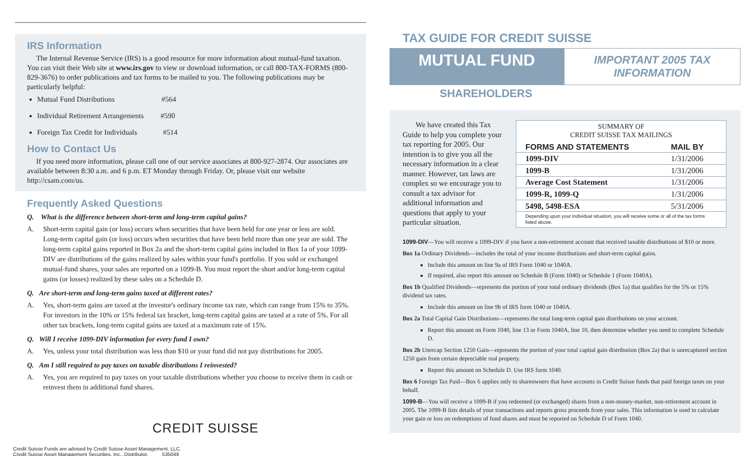IRS Information
The Internal Revenue Service (IRS) is a good resource for more information about mutual-fund taxation. You can visit their Web site at www.irs.gov to view or download information, or call 800-TAX-FORMS (800-829-3676) to order publications and tax forms to be mailed to you. The following publications may be particularly helpful:
Mutual Fund Distributions #564
Individual Retirement Arrangements #590
Foreign Tax Credit for Individuals #514
How to Contact Us
If you need more information, please call one of our service associates at 800-927-2874. Our associates are available between 8:30 a.m. and 6 p.m. ET Monday through Friday. Or, please visit our website http://csam.com/us.
Frequently Asked Questions
Q. What is the difference between short-term and long-term capital gains?
A. Short-term capital gain (or loss) occurs when securities that have been held for one year or less are sold. Long-term capital gain (or loss) occurs when securities that have been held more than one year are sold. The long-term capital gains reported in Box 2a and the short-term capital gains included in Box 1a of your 1099-DIV are distributions of the gains realized by sales within your fund's portfolio. If you sold or exchanged mutual-fund shares, your sales are reported on a 1099-B. You must report the short and/or long-term capital gains (or losses) realized by these sales on a Schedule D.
Q. Are short-term and long-term gains taxed at different rates?
A. Yes, short-term gains are taxed at the investor's ordinary income tax rate, which can range from 15% to 35%. For investors in the 10% or 15% federal tax bracket, long-term capital gains are taxed at a rate of 5%. For all other tax brackets, long-term capital gains are taxed at a maximum rate of 15%.
Q. Will I receive 1099-DIV information for every fund I own?
A. Yes, unless your total distribution was less than $10 or your fund did not pay distributions for 2005.
Q. Am I still required to pay taxes on taxable distributions I reinvested?
A. Yes, you are required to pay taxes on your taxable distributions whether you choose to receive them in cash or reinvest them in additional fund shares.
CREDIT SUISSE
Credit Suisse Funds are advised by Credit Suisse Asset Management, LLC.
Credit Suisse Asset Management Securities, Inc., Distributor. 535049
TAX GUIDE FOR CREDIT SUISSE
MUTUAL FUND
IMPORTANT 2005 TAX INFORMATION
SHAREHOLDERS
We have created this Tax Guide to help you complete your tax reporting for 2005. Our intention is to give you all the necessary information in a clear manner. However, tax laws are complex so we encourage you to consult a tax advisor for additional information and questions that apply to your particular situation.
| SUMMARY OF CREDIT SUISSE TAX MAILINGS | |
| --- | --- |
| FORMS AND STATEMENTS | MAIL BY |
| 1099-DIV | 1/31/2006 |
| 1099-B | 1/31/2006 |
| Average Cost Statement | 1/31/2006 |
| 1099-R, 1099-Q | 1/31/2006 |
| 5498, 5498-ESA | 5/31/2006 |
| Depending upon your individual situation, you will receive some or all of the tax forms listed above. | |
1099-DIV—You will receive a 1099-DIV if you have a non-retirement account that received taxable distributions of $10 or more.
Box 1a Ordinary Dividends—includes the total of your income distributions and short-term capital gains.
Include this amount on line 9a of IRS Form 1040 or 1040A.
If required, also report this amount on Schedule B (Form 1040) or Schedule 1 (Form 1040A).
Box 1b Qualified Dividends—represents the portion of your total ordinary dividends (Box 1a) that qualifies for the 5% or 15% dividend tax rates.
Include this amount on line 9b of IRS form 1040 or 1040A.
Box 2a Total Capital Gain Distributions—represents the total long-term capital gain distributions on your account.
Report this amount on Form 1040, line 13 or Form 1040A, line 10, then determine whether you need to complete Schedule D.
Box 2b Unrecap Section 1250 Gain—represents the portion of your total capital gain distribution (Box 2a) that is unrecaptured section 1250 gain from certain depreciable real property.
Report this amount on Schedule D. Use IRS form 1040.
Box 6 Foreign Tax Paid—Box 6 applies only to shareowners that have accounts in Credit Suisse funds that paid foreign taxes on your behalf.
1099-B—You will receive a 1099-B if you redeemed (or exchanged) shares from a non-money-market, non-retirement account in 2005. The 1099-B lists details of your transactions and reports gross proceeds from your sales. This information is used to calculate your gain or loss on redemptions of fund shares and must be reported on Schedule D of Form 1040.